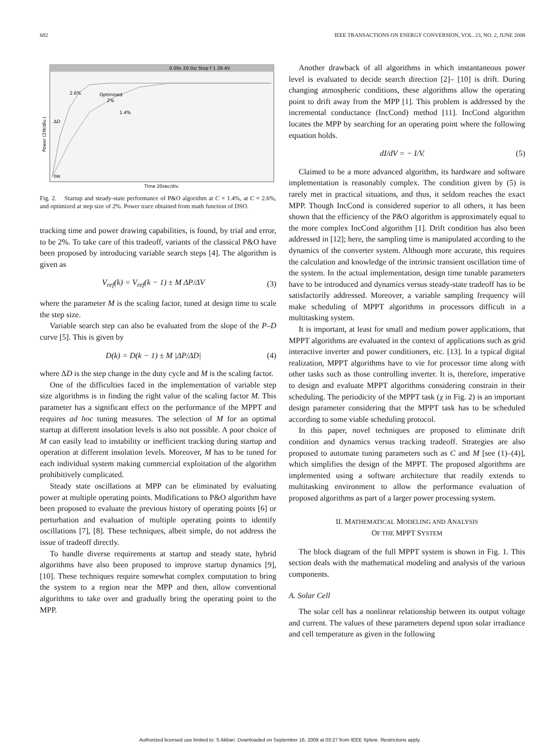682 IEEE TRANSACTIONS ON ENERGY CONVERSION, VOL. 23, NO. 2, JUNE 2008
0.00s 20.0s/ Stop f 1 29.4V
2.6%
Optimised
2%
1.4%
ΔD
0W
Power (2W/div.)
Time 20sec/div.
Fig. 2. Startup and steady-state performance of P&O algorithm at C = 1.4%, at C = 2.6%, and optimized at step size of 2%. Power trace obtained from math function of DSO.
tracking time and power drawing capabilities, is found, by trial and error, to be 2%. To take care of this tradeoff, variants of the classical P&O have been proposed by introducing variable search steps [4]. The algorithm is given as
V<sub>ref</sub>(k) = V<sub>ref</sub>(k − 1) ± M ΔP/ΔV (3)
where the parameter M is the scaling factor, tuned at design time to scale the step size.
Variable search step can also be evaluated from the slope of the P–D curve [5]. This is given by
D(k) = D(k − 1) ± M |ΔP/ΔD| (4)
where ΔD is the step change in the duty cycle and M is the scaling factor.
One of the difficulties faced in the implementation of variable step size algorithms is in finding the right value of the scaling factor M. This parameter has a significant effect on the performance of the MPPT and requires ad hoc tuning measures. The selection of M for an optimal startup at different insolation levels is also not possible. A poor choice of M can easily lead to instability or inefficient tracking during startup and operation at different insolation levels. Moreover, M has to be tuned for each individual system making commercial exploitation of the algorithm prohibitively complicated.
Steady state oscillations at MPP can be eliminated by evaluating power at multiple operating points. Modifications to P&O algorithm have been proposed to evaluate the previous history of operating points [6] or perturbation and evaluation of multiple operating points to identify oscillations [7], [8]. These techniques, albeit simple, do not address the issue of tradeoff directly.
To handle diverse requirements at startup and steady state, hybrid algorithms have also been proposed to improve startup dynamics [9], [10]. These techniques require somewhat complex computation to bring the system to a region near the MPP and then, allow conventional algorithms to take over and gradually bring the operating point to the MPP.
Another drawback of all algorithms in which instantaneous power level is evaluated to decide search direction [2]– [10] is drift. During changing atmospheric conditions, these algorithms allow the operating point to drift away from the MPP [1]. This problem is addressed by the incremental conductance (IncCond) method [11]. IncCond algorithm locates the MPP by searching for an operating point where the following equation holds.
dI/dV = − I/V. (5)
Claimed to be a more advanced algorithm, its hardware and software implementation is reasonably complex. The condition given by (5) is rarely met in practical situations, and thus, it seldom reaches the exact MPP. Though IncCond is considered superior to all others, it has been shown that the efficiency of the P&O algorithm is approximately equal to the more complex IncCond algorithm [1]. Drift condition has also been addressed in [12]; here, the sampling time is manipulated according to the dynamics of the converter system. Although more accurate, this requires the calculation and knowledge of the intrinsic transient oscillation time of the system. In the actual implementation, design time tunable parameters have to be introduced and dynamics versus steady-state tradeoff has to be satisfactorily addressed. Moreover, a variable sampling frequency will make scheduling of MPPT algorithms in processors difficult in a multitasking system.
It is important, at least for small and medium power applications, that MPPT algorithms are evaluated in the context of applications such as grid interactive inverter and power conditioners, etc. [13]. In a typical digital realization, MPPT algorithms have to vie for processor time along with other tasks such as those controlling inverter. It is, therefore, imperative to design and evaluate MPPT algorithms considering constrain in their scheduling. The periodicity of the MPPT task (χ in Fig. 2) is an important design parameter considering that the MPPT task has to be scheduled according to some viable scheduling protocol.
In this paper, novel techniques are proposed to eliminate drift condition and dynamics versus tracking tradeoff. Strategies are also proposed to automate tuning parameters such as C and M [see (1)–(4)], which simplifies the design of the MPPT. The proposed algorithms are implemented using a software architecture that readily extends to multitasking environment to allow the performance evaluation of proposed algorithms as part of a larger power processing system.
II. MATHEMATICAL MODELING AND ANALYSIS
OF THE MPPT SYSTEM
The block diagram of the full MPPT system is shown in Fig. 1. This section deals with the mathematical modeling and analysis of the various components.
A. Solar Cell
The solar cell has a nonlinear relationship between its output voltage and current. The values of these parameters depend upon solar irradiance and cell temperature as given in the following
Authorized licensed use limited to: S Akbari. Downloaded on September 16, 2009 at 03:27 from IEEE Xplore. Restrictions apply.